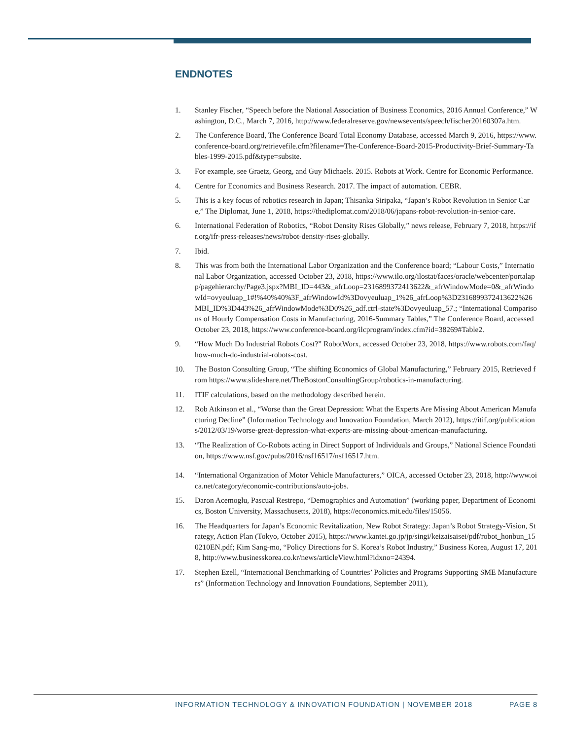ENDNOTES
1. Stanley Fischer, “Speech before the National Association of Business Economics, 2016 Annual Conference,” Washington, D.C., March 7, 2016, http://www.federalreserve.gov/newsevents/speech/fischer20160307a.htm.
2. The Conference Board, The Conference Board Total Economy Database, accessed March 9, 2016, https://www.conference-board.org/retrievefile.cfm?filename=The-Conference-Board-2015-Productivity-Brief-Summary-Tables-1999-2015.pdf&type=subsite.
3. For example, see Graetz, Georg, and Guy Michaels. 2015. Robots at Work. Centre for Economic Performance.
4. Centre for Economics and Business Research. 2017. The impact of automation. CEBR.
5. This is a key focus of robotics research in Japan; Thisanka Siripaka, “Japan’s Robot Revolution in Senior Care,” The Diplomat, June 1, 2018, https://thediplomat.com/2018/06/japans-robot-revolution-in-senior-care.
6. International Federation of Robotics, “Robot Density Rises Globally,” news release, February 7, 2018, https://ifr.org/ifr-press-releases/news/robot-density-rises-globally.
7. Ibid.
8. This was from both the International Labor Organization and the Conference board; “Labour Costs,” International Labor Organization, accessed October 23, 2018, https://www.ilo.org/ilostat/faces/oracle/webcenter/portalapp/pagehierarchy/Page3.jspx?MBI_ID=443&_afrLoop=2316899372413622&_afrWindowMode=0&_afrWindowId=ovyeuluap_1#!%40%40%3F_afrWindowId%3Dovyeuluap_1%26_afrLoop%3D2316899372413622%26MBI_ID%3D443%26_afrWindowMode%3D0%26_adf.ctrl-state%3Dovyeuluap_57.; “International Comparisons of Hourly Compensation Costs in Manufacturing, 2016-Summary Tables,” The Conference Board, accessed October 23, 2018, https://www.conference-board.org/ilcprogram/index.cfm?id=38269#Table2.
9. “How Much Do Industrial Robots Cost?” RobotWorx, accessed October 23, 2018, https://www.robots.com/faq/how-much-do-industrial-robots-cost.
10. The Boston Consulting Group, “The shifting Economics of Global Manufacturing,” February 2015, Retrieved from https://www.slideshare.net/TheBostonConsultingGroup/robotics-in-manufacturing.
11. ITIF calculations, based on the methodology described herein.
12. Rob Atkinson et al., “Worse than the Great Depression: What the Experts Are Missing About American Manufacturing Decline” (Information Technology and Innovation Foundation, March 2012), https://itif.org/publications/2012/03/19/worse-great-depression-what-experts-are-missing-about-american-manufacturing.
13. “The Realization of Co-Robots acting in Direct Support of Individuals and Groups,” National Science Foundation, https://www.nsf.gov/pubs/2016/nsf16517/nsf16517.htm.
14. “International Organization of Motor Vehicle Manufacturers,” OICA, accessed October 23, 2018, http://www.oica.net/category/economic-contributions/auto-jobs.
15. Daron Acemoglu, Pascual Restrepo, “Demographics and Automation” (working paper, Department of Economics, Boston University, Massachusetts, 2018), https://economics.mit.edu/files/15056.
16. The Headquarters for Japan’s Economic Revitalization, New Robot Strategy: Japan’s Robot Strategy-Vision, Strategy, Action Plan (Tokyo, October 2015), https://www.kantei.go.jp/jp/singi/keizaisaisei/pdf/robot_honbun_150210EN.pdf; Kim Sang-mo, “Policy Directions for S. Korea’s Robot Industry,” Business Korea, August 17, 2018, http://www.businesskorea.co.kr/news/articleView.html?idxno=24394.
17. Stephen Ezell, “International Benchmarking of Countries’ Policies and Programs Supporting SME Manufacturers” (Information Technology and Innovation Foundations, September 2011),
INFORMATION TECHNOLOGY & INNOVATION FOUNDATION | NOVEMBER 2018 PAGE 8